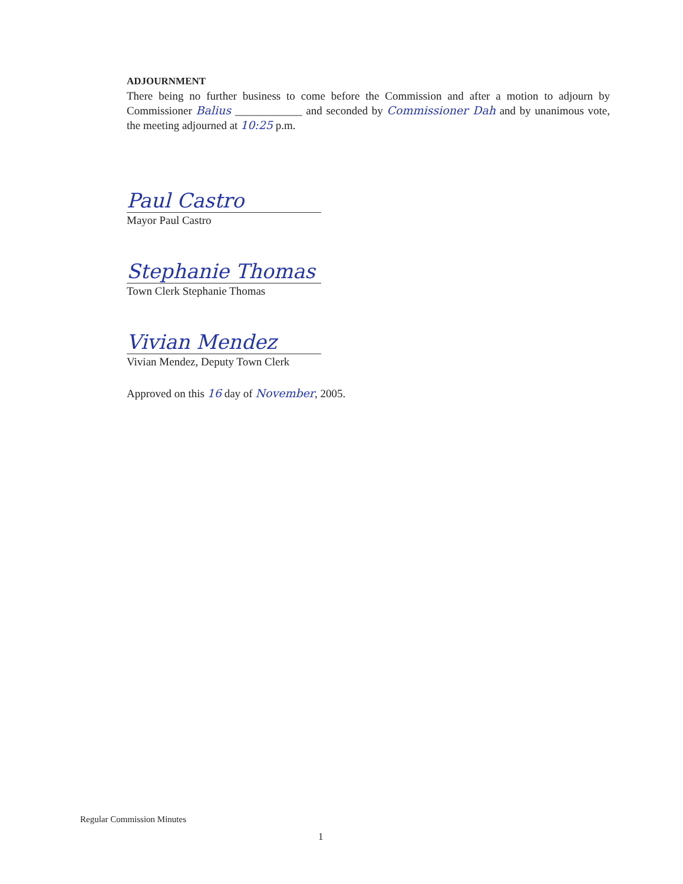ADJOURNMENT
There being no further business to come before the Commission and after a motion to adjourn by Commissioner Balius ____________ and seconded by Commissioner Dah and by unanimous vote, the meeting adjourned at 10:25 p.m.
Paul Castro
Mayor Paul Castro
Stephanie Thomas
Town Clerk Stephanie Thomas
Vivian Mendez
Vivian Mendez, Deputy Town Clerk
Approved on this 16 day of November, 2005.
Regular Commission Minutes
1